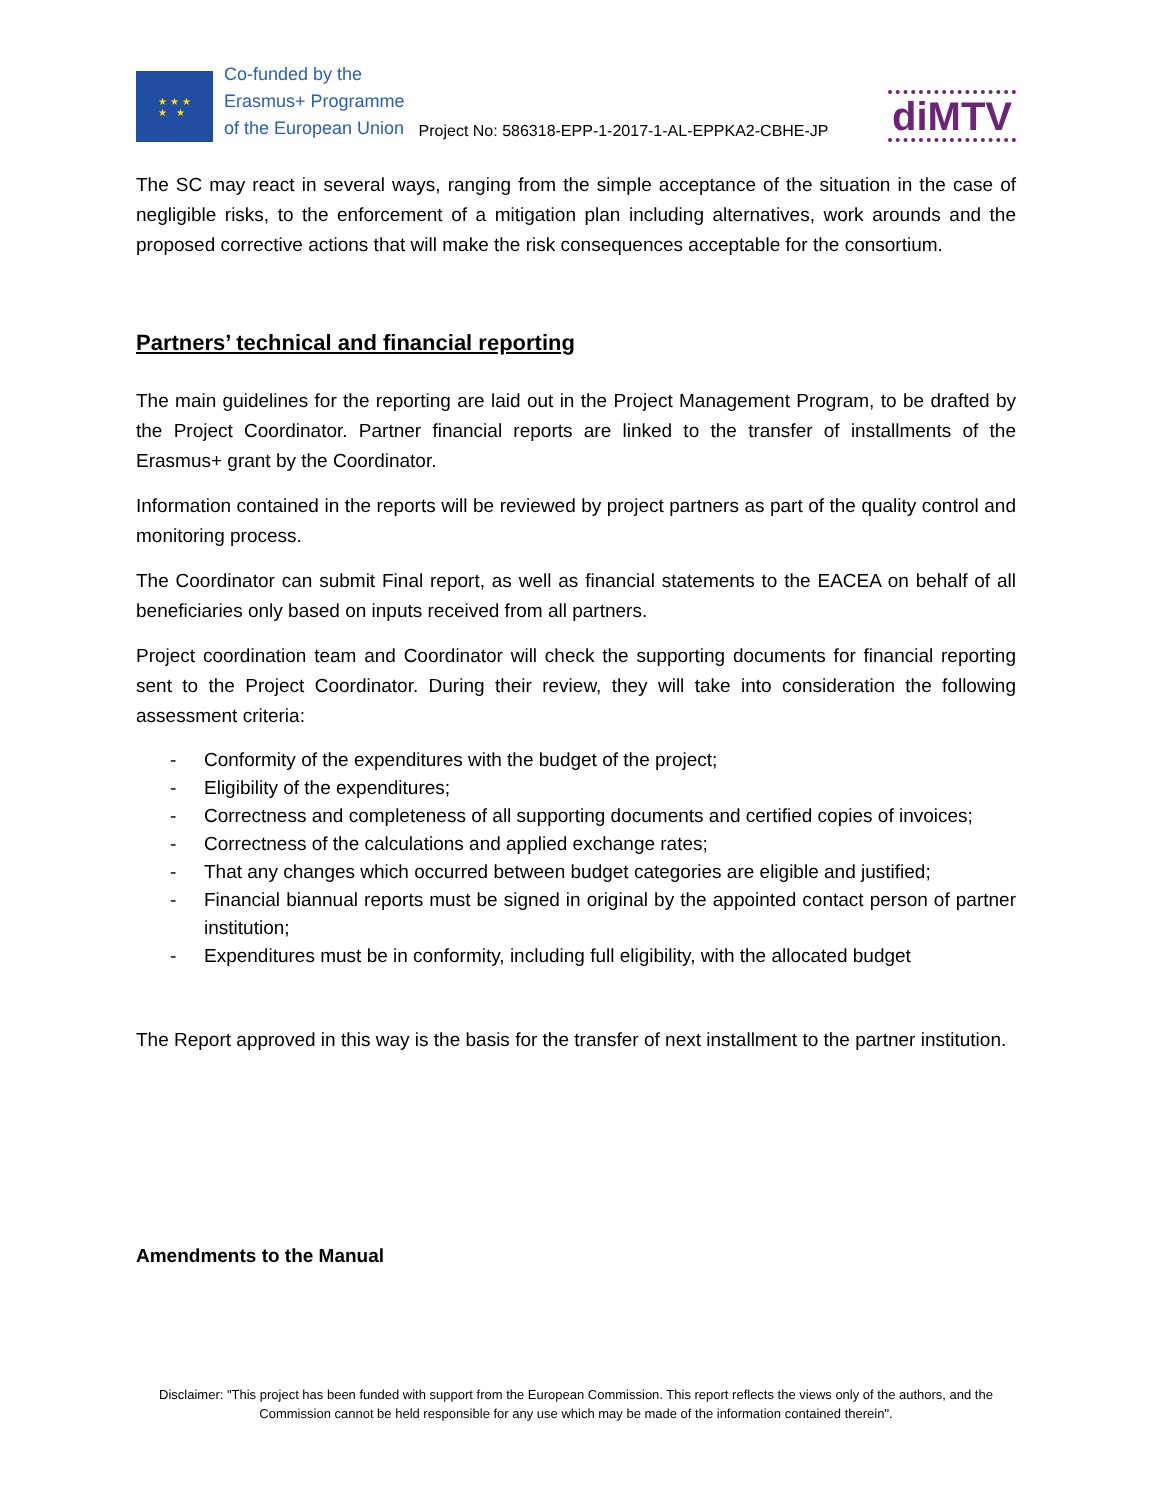★ ★ ★
★ ★
Co-funded by the
Erasmus+ Programme
of the European Union
Project No: 586318-EPP-1-2017-1-AL-EPPKA2-CBHE-JP
diMTV
The SC may react in several ways, ranging from the simple acceptance of the situation in the case of negligible risks, to the enforcement of a mitigation plan including alternatives, work arounds and the proposed corrective actions that will make the risk consequences acceptable for the consortium.
Partners’ technical and financial reporting
The main guidelines for the reporting are laid out in the Project Management Program, to be drafted by the Project Coordinator. Partner financial reports are linked to the transfer of installments of the Erasmus+ grant by the Coordinator.
Information contained in the reports will be reviewed by project partners as part of the quality control and monitoring process.
The Coordinator can submit Final report, as well as financial statements to the EACEA on behalf of all beneficiaries only based on inputs received from all partners.
Project coordination team and Coordinator will check the supporting documents for financial reporting sent to the Project Coordinator. During their review, they will take into consideration the following assessment criteria:
- Conformity of the expenditures with the budget of the project;
- Eligibility of the expenditures;
- Correctness and completeness of all supporting documents and certified copies of invoices;
- Correctness of the calculations and applied exchange rates;
- That any changes which occurred between budget categories are eligible and justified;
- Financial biannual reports must be signed in original by the appointed contact person of partner institution;
- Expenditures must be in conformity, including full eligibility, with the allocated budget
The Report approved in this way is the basis for the transfer of next installment to the partner institution.
Amendments to the Manual
Disclaimer: "This project has been funded with support from the European Commission. This report reflects the views only of the authors, and the Commission cannot be held responsible for any use which may be made of the information contained therein".